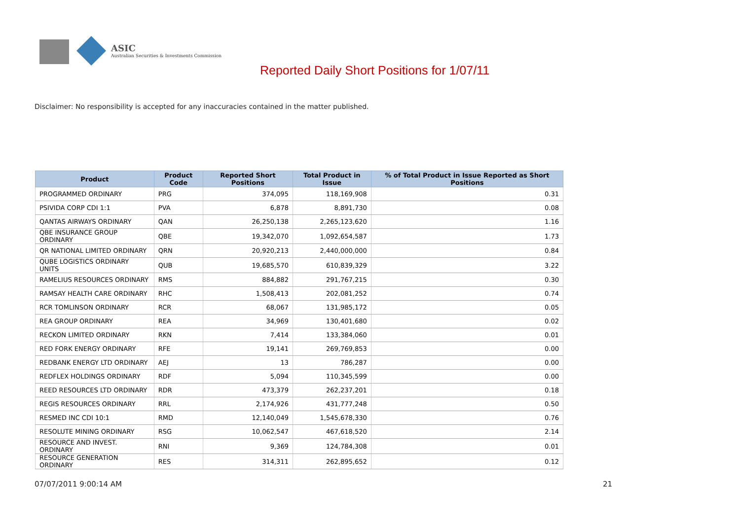ASIC
Australian Securities & Investments Commission
Reported Daily Short Positions for 1/07/11
Disclaimer: No responsibility is accepted for any inaccuracies contained in the matter published.
| Product | Product Code | Reported Short Positions | Total Product in Issue | % of Total Product in Issue Reported as Short Positions |
| --- | --- | --- | --- | --- |
| PROGRAMMED ORDINARY | PRG | 374,095 | 118,169,908 | 0.31 |
| PSIVIDA CORP CDI 1:1 | PVA | 6,878 | 8,891,730 | 0.08 |
| QANTAS AIRWAYS ORDINARY | QAN | 26,250,138 | 2,265,123,620 | 1.16 |
| QBE INSURANCE GROUP ORDINARY | QBE | 19,342,070 | 1,092,654,587 | 1.73 |
| QR NATIONAL LIMITED ORDINARY | QRN | 20,920,213 | 2,440,000,000 | 0.84 |
| QUBE LOGISTICS ORDINARY UNITS | QUB | 19,685,570 | 610,839,329 | 3.22 |
| RAMELIUS RESOURCES ORDINARY | RMS | 884,882 | 291,767,215 | 0.30 |
| RAMSAY HEALTH CARE ORDINARY | RHC | 1,508,413 | 202,081,252 | 0.74 |
| RCR TOMLINSON ORDINARY | RCR | 68,067 | 131,985,172 | 0.05 |
| REA GROUP ORDINARY | REA | 34,969 | 130,401,680 | 0.02 |
| RECKON LIMITED ORDINARY | RKN | 7,414 | 133,384,060 | 0.01 |
| RED FORK ENERGY ORDINARY | RFE | 19,141 | 269,769,853 | 0.00 |
| REDBANK ENERGY LTD ORDINARY | AEJ | 13 | 786,287 | 0.00 |
| REDFLEX HOLDINGS ORDINARY | RDF | 5,094 | 110,345,599 | 0.00 |
| REED RESOURCES LTD ORDINARY | RDR | 473,379 | 262,237,201 | 0.18 |
| REGIS RESOURCES ORDINARY | RRL | 2,174,926 | 431,777,248 | 0.50 |
| RESMED INC CDI 10:1 | RMD | 12,140,049 | 1,545,678,330 | 0.76 |
| RESOLUTE MINING ORDINARY | RSG | 10,062,547 | 467,618,520 | 2.14 |
| RESOURCE AND INVEST. ORDINARY | RNI | 9,369 | 124,784,308 | 0.01 |
| RESOURCE GENERATION ORDINARY | RES | 314,311 | 262,895,652 | 0.12 |
07/07/2011 9:00:14 AM 21